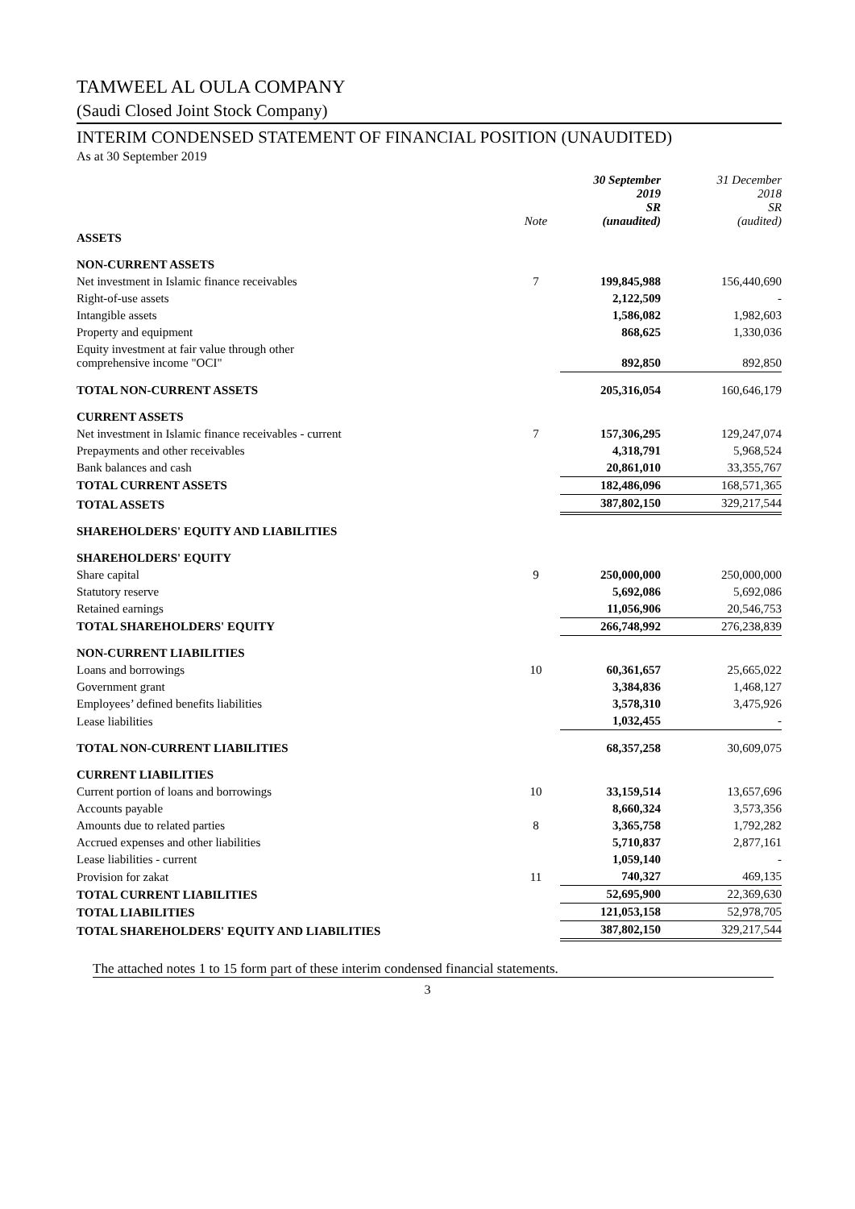TAMWEEL AL OULA COMPANY
(Saudi Closed Joint Stock Company)
INTERIM CONDENSED STATEMENT OF FINANCIAL POSITION (UNAUDITED)
As at 30 September 2019
| | Note | 30 September 2019 SR (unaudited) | 31 December 2018 SR (audited) |
| --- | --- | --- | --- |
| ASSETS | | | |
| NON-CURRENT ASSETS | | | |
| Net investment in Islamic finance receivables | 7 | 199,845,988 | 156,440,690 |
| Right-of-use assets | | 2,122,509 | - |
| Intangible assets | | 1,586,082 | 1,982,603 |
| Property and equipment | | 868,625 | 1,330,036 |
| Equity investment at fair value through other comprehensive income "OCI" | | 892,850 | 892,850 |
| TOTAL NON-CURRENT ASSETS | | 205,316,054 | 160,646,179 |
| CURRENT ASSETS | | | |
| Net investment in Islamic finance receivables - current | 7 | 157,306,295 | 129,247,074 |
| Prepayments and other receivables | | 4,318,791 | 5,968,524 |
| Bank balances and cash | | 20,861,010 | 33,355,767 |
| TOTAL CURRENT ASSETS | | 182,486,096 | 168,571,365 |
| TOTAL ASSETS | | 387,802,150 | 329,217,544 |
| SHAREHOLDERS' EQUITY AND LIABILITIES | | | |
| SHAREHOLDERS' EQUITY | | | |
| Share capital | 9 | 250,000,000 | 250,000,000 |
| Statutory reserve | | 5,692,086 | 5,692,086 |
| Retained earnings | | 11,056,906 | 20,546,753 |
| TOTAL SHAREHOLDERS' EQUITY | | 266,748,992 | 276,238,839 |
| NON-CURRENT LIABILITIES | | | |
| Loans and borrowings | 10 | 60,361,657 | 25,665,022 |
| Government grant | | 3,384,836 | 1,468,127 |
| Employees’ defined benefits liabilities | | 3,578,310 | 3,475,926 |
| Lease liabilities | | 1,032,455 | - |
| TOTAL NON-CURRENT LIABILITIES | | 68,357,258 | 30,609,075 |
| CURRENT LIABILITIES | | | |
| Current portion of loans and borrowings | 10 | 33,159,514 | 13,657,696 |
| Accounts payable | | 8,660,324 | 3,573,356 |
| Amounts due to related parties | 8 | 3,365,758 | 1,792,282 |
| Accrued expenses and other liabilities | | 5,710,837 | 2,877,161 |
| Lease liabilities - current | | 1,059,140 | - |
| Provision for zakat | 11 | 740,327 | 469,135 |
| TOTAL CURRENT LIABILITIES | | 52,695,900 | 22,369,630 |
| TOTAL LIABILITIES | | 121,053,158 | 52,978,705 |
| TOTAL SHAREHOLDERS' EQUITY AND LIABILITIES | | 387,802,150 | 329,217,544 |
The attached notes 1 to 15 form part of these interim condensed financial statements.
3